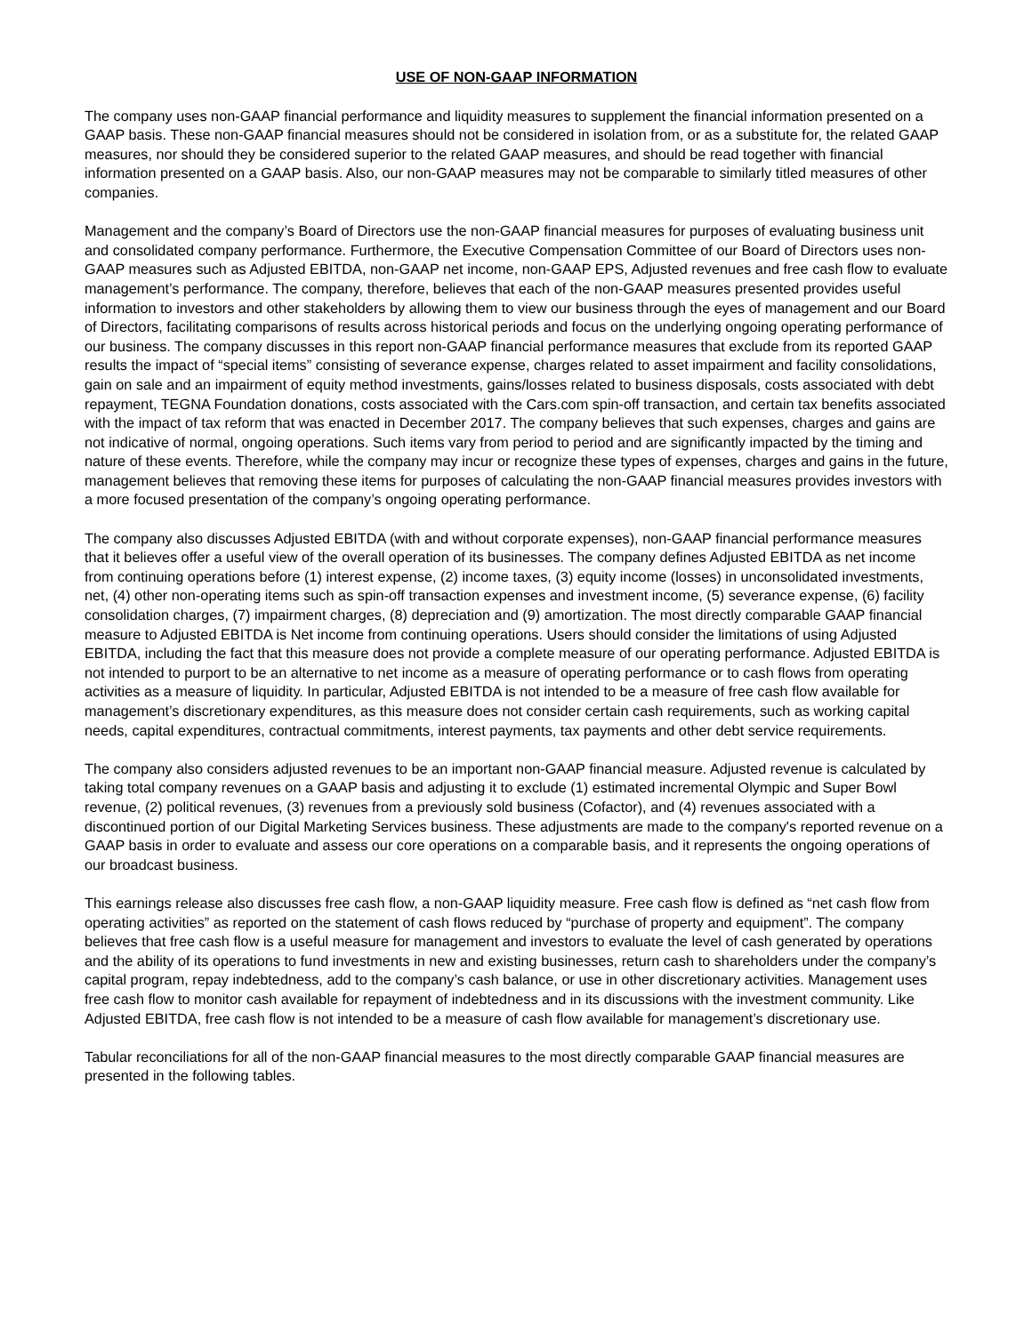USE OF NON-GAAP INFORMATION
The company uses non-GAAP financial performance and liquidity measures to supplement the financial information presented on a GAAP basis. These non-GAAP financial measures should not be considered in isolation from, or as a substitute for, the related GAAP measures, nor should they be considered superior to the related GAAP measures, and should be read together with financial information presented on a GAAP basis. Also, our non-GAAP measures may not be comparable to similarly titled measures of other companies.
Management and the company’s Board of Directors use the non-GAAP financial measures for purposes of evaluating business unit and consolidated company performance. Furthermore, the Executive Compensation Committee of our Board of Directors uses non-GAAP measures such as Adjusted EBITDA, non-GAAP net income, non-GAAP EPS, Adjusted revenues and free cash flow to evaluate management’s performance. The company, therefore, believes that each of the non-GAAP measures presented provides useful information to investors and other stakeholders by allowing them to view our business through the eyes of management and our Board of Directors, facilitating comparisons of results across historical periods and focus on the underlying ongoing operating performance of our business. The company discusses in this report non-GAAP financial performance measures that exclude from its reported GAAP results the impact of “special items” consisting of severance expense, charges related to asset impairment and facility consolidations, gain on sale and an impairment of equity method investments, gains/losses related to business disposals, costs associated with debt repayment, TEGNA Foundation donations, costs associated with the Cars.com spin-off transaction, and certain tax benefits associated with the impact of tax reform that was enacted in December 2017. The company believes that such expenses, charges and gains are not indicative of normal, ongoing operations. Such items vary from period to period and are significantly impacted by the timing and nature of these events. Therefore, while the company may incur or recognize these types of expenses, charges and gains in the future, management believes that removing these items for purposes of calculating the non-GAAP financial measures provides investors with a more focused presentation of the company’s ongoing operating performance.
The company also discusses Adjusted EBITDA (with and without corporate expenses), non-GAAP financial performance measures that it believes offer a useful view of the overall operation of its businesses. The company defines Adjusted EBITDA as net income from continuing operations before (1) interest expense, (2) income taxes, (3) equity income (losses) in unconsolidated investments, net, (4) other non-operating items such as spin-off transaction expenses and investment income, (5) severance expense, (6) facility consolidation charges, (7) impairment charges, (8) depreciation and (9) amortization. The most directly comparable GAAP financial measure to Adjusted EBITDA is Net income from continuing operations. Users should consider the limitations of using Adjusted EBITDA, including the fact that this measure does not provide a complete measure of our operating performance. Adjusted EBITDA is not intended to purport to be an alternative to net income as a measure of operating performance or to cash flows from operating activities as a measure of liquidity. In particular, Adjusted EBITDA is not intended to be a measure of free cash flow available for management’s discretionary expenditures, as this measure does not consider certain cash requirements, such as working capital needs, capital expenditures, contractual commitments, interest payments, tax payments and other debt service requirements.
The company also considers adjusted revenues to be an important non-GAAP financial measure. Adjusted revenue is calculated by taking total company revenues on a GAAP basis and adjusting it to exclude (1) estimated incremental Olympic and Super Bowl revenue, (2) political revenues, (3) revenues from a previously sold business (Cofactor), and (4) revenues associated with a discontinued portion of our Digital Marketing Services business. These adjustments are made to the company's reported revenue on a GAAP basis in order to evaluate and assess our core operations on a comparable basis, and it represents the ongoing operations of our broadcast business.
This earnings release also discusses free cash flow, a non-GAAP liquidity measure. Free cash flow is defined as “net cash flow from operating activities” as reported on the statement of cash flows reduced by “purchase of property and equipment”. The company believes that free cash flow is a useful measure for management and investors to evaluate the level of cash generated by operations and the ability of its operations to fund investments in new and existing businesses, return cash to shareholders under the company’s capital program, repay indebtedness, add to the company’s cash balance, or use in other discretionary activities. Management uses free cash flow to monitor cash available for repayment of indebtedness and in its discussions with the investment community. Like Adjusted EBITDA, free cash flow is not intended to be a measure of cash flow available for management’s discretionary use.
Tabular reconciliations for all of the non-GAAP financial measures to the most directly comparable GAAP financial measures are presented in the following tables.